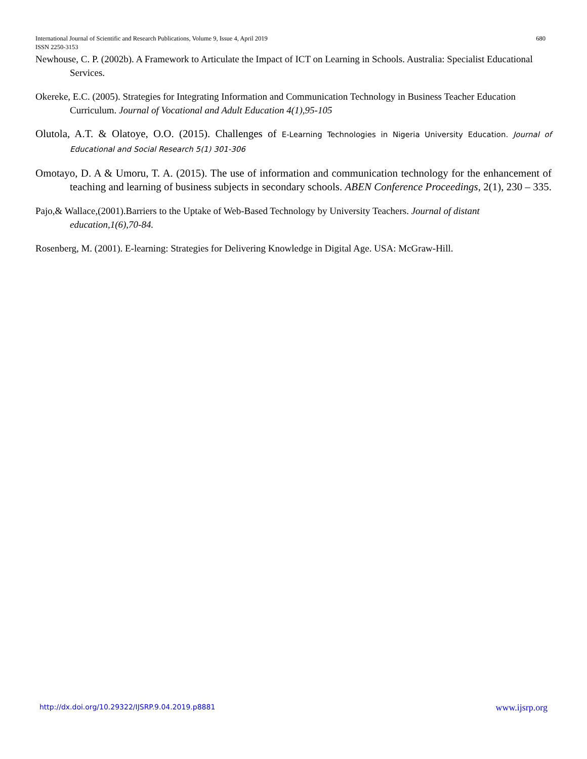680 International Journal of Scientific and Research Publications, Volume 9, Issue 4, April 2019
ISSN 2250-3153
Newhouse, C. P. (2002b). A Framework to Articulate the Impact of ICT on Learning in Schools. Australia: Specialist Educational Services.
Okereke, E.C. (2005). Strategies for Integrating Information and Communication Technology in Business Teacher Education Curriculum. Journal of Vocational and Adult Education 4(1),95-105
Olutola, A.T. & Olatoye, O.O. (2015). Challenges of E-Learning Technologies in Nigeria University Education. Journal of Educational and Social Research 5(1) 301-306
Omotayo, D. A & Umoru, T. A. (2015). The use of information and communication technology for the enhancement of teaching and learning of business subjects in secondary schools. ABEN Conference Proceedings, 2(1), 230 – 335.
Pajo,& Wallace,(2001).Barriers to the Uptake of Web-Based Technology by University Teachers. Journal of distant education,1(6),70-84.
Rosenberg, M. (2001). E-learning: Strategies for Delivering Knowledge in Digital Age. USA: McGraw-Hill.
www.ijsrp.org http://dx.doi.org/10.29322/IJSRP.9.04.2019.p8881